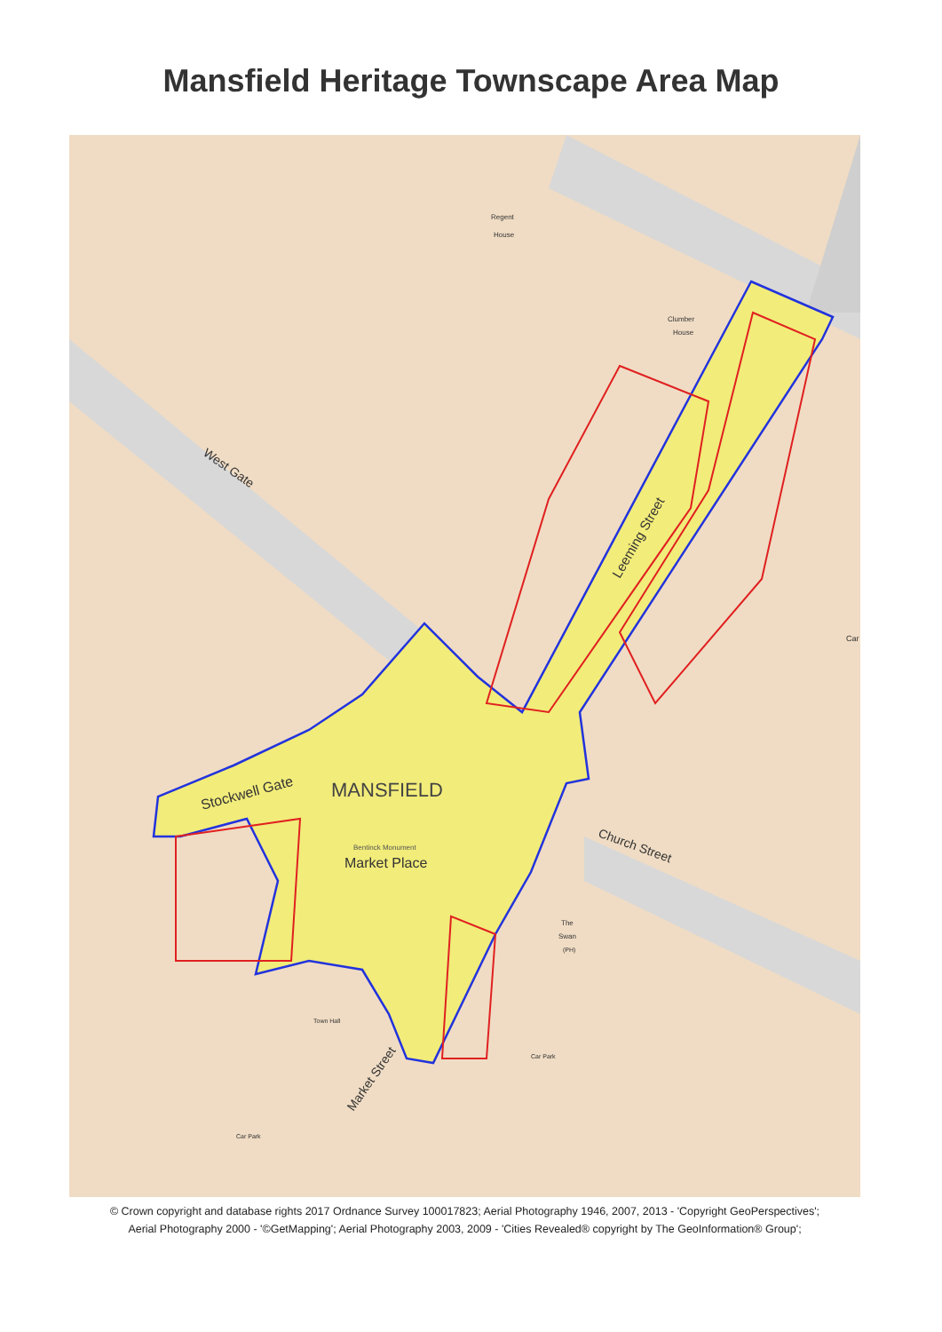Mansfield Heritage Townscape Area Map
MANSFIELD
Market Place
Bentinck Monument
Stockwell Gate
West Gate
Leeming Street
Church Street
Market Street
Regent
House
Clumber
House
The
Swan
(PH)
Town Hall
Car Park
Car Park
Car
© Crown copyright and database rights 2017 Ordnance Survey 100017823; Aerial Photography 1946, 2007, 2013 - 'Copyright GeoPerspectives';
Aerial Photography 2000 - '©GetMapping'; Aerial Photography 2003, 2009 - 'Cities Revealed® copyright by The GeoInformation® Group';